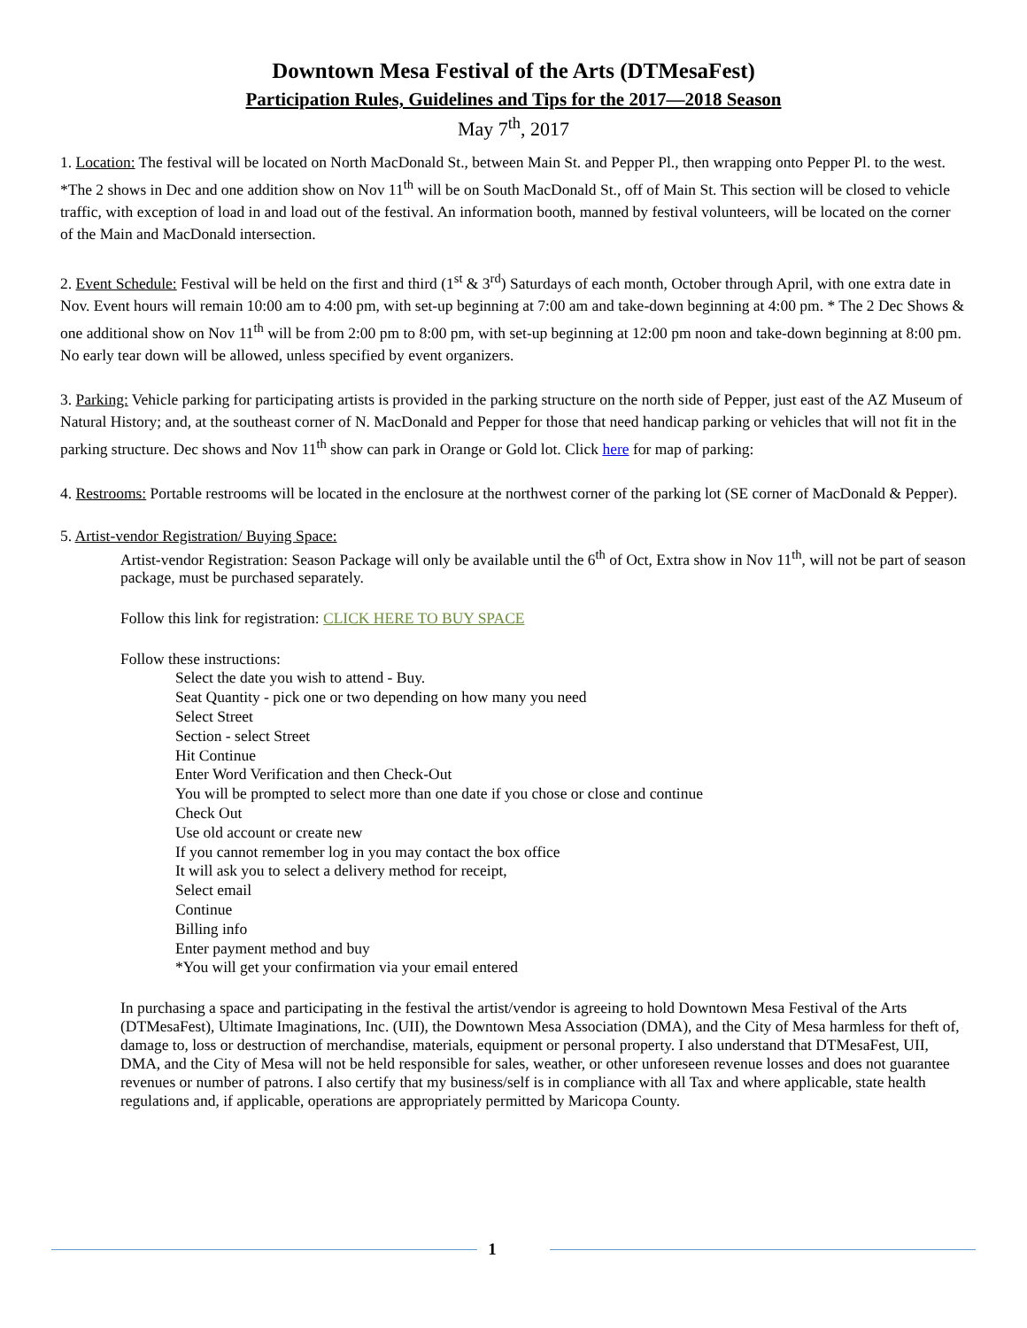Downtown Mesa Festival of the Arts (DTMesaFest)
Participation Rules, Guidelines and Tips for the 2017—2018 Season
May 7<sup>th</sup>, 2017
1. Location: The festival will be located on North MacDonald St., between Main St. and Pepper Pl., then wrapping onto Pepper Pl. to the west. *The 2 shows in Dec and one addition show on Nov 11<sup>th</sup> will be on South MacDonald St., off of Main St. This section will be closed to vehicle traffic, with exception of load in and load out of the festival. An information booth, manned by festival volunteers, will be located on the corner of the Main and MacDonald intersection.
2. Event Schedule: Festival will be held on the first and third (1<sup>st</sup> & 3<sup>rd</sup>) Saturdays of each month, October through April, with one extra date in Nov. Event hours will remain 10:00 am to 4:00 pm, with set-up beginning at 7:00 am and take-down beginning at 4:00 pm. * The 2 Dec Shows & one additional show on Nov 11<sup>th</sup> will be from 2:00 pm to 8:00 pm, with set-up beginning at 12:00 pm noon and take-down beginning at 8:00 pm. No early tear down will be allowed, unless specified by event organizers.
3. Parking: Vehicle parking for participating artists is provided in the parking structure on the north side of Pepper, just east of the AZ Museum of Natural History; and, at the southeast corner of N. MacDonald and Pepper for those that need handicap parking or vehicles that will not fit in the parking structure. Dec shows and Nov 11<sup>th</sup> show can park in Orange or Gold lot. Click here for map of parking:
4. Restrooms: Portable restrooms will be located in the enclosure at the northwest corner of the parking lot (SE corner of MacDonald & Pepper).
5. Artist-vendor Registration/ Buying Space:
Artist-vendor Registration: Season Package will only be available until the 6<sup>th</sup> of Oct, Extra show in Nov 11<sup>th</sup>, will not be part of season package, must be purchased separately.
Follow this link for registration: CLICK HERE TO BUY SPACE
Follow these instructions:
Select the date you wish to attend - Buy.
Seat Quantity - pick one or two depending on how many you need
Select Street
Section - select Street
Hit Continue
Enter Word Verification and then Check-Out
You will be prompted to select more than one date if you chose or close and continue
Check Out
Use old account or create new
If you cannot remember log in you may contact the box office
It will ask you to select a delivery method for receipt,
Select email
Continue
Billing info
Enter payment method and buy
*You will get your confirmation via your email entered
In purchasing a space and participating in the festival the artist/vendor is agreeing to hold Downtown Mesa Festival of the Arts (DTMesaFest), Ultimate Imaginations, Inc. (UII), the Downtown Mesa Association (DMA), and the City of Mesa harmless for theft of, damage to, loss or destruction of merchandise, materials, equipment or personal property. I also understand that DTMesaFest, UII, DMA, and the City of Mesa will not be held responsible for sales, weather, or other unforeseen revenue losses and does not guarantee revenues or number of patrons. I also certify that my business/self is in compliance with all Tax and where applicable, state health regulations and, if applicable, operations are appropriately permitted by Maricopa County.
1